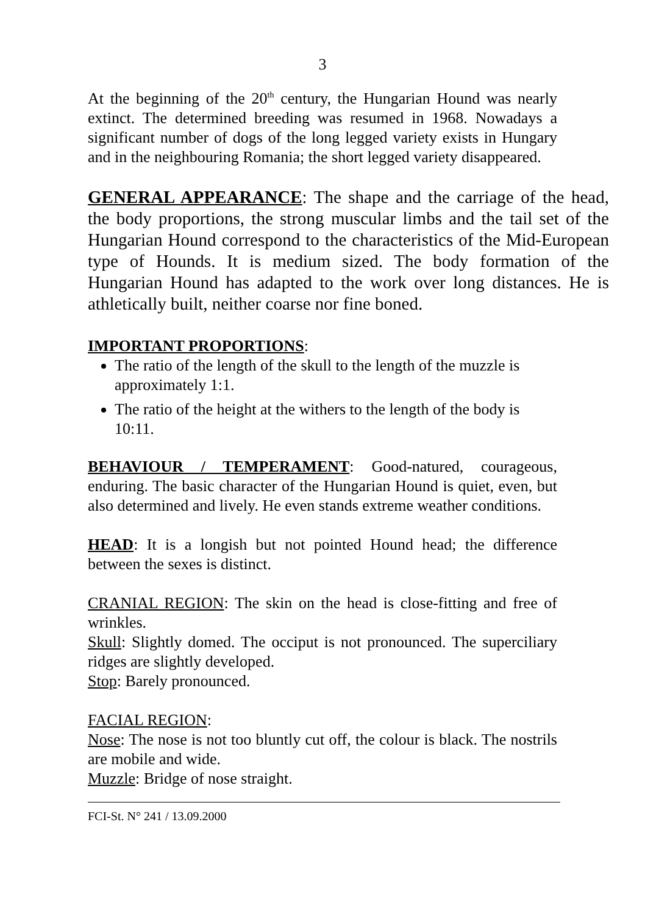3
At the beginning of the 20<sup>th</sup> century, the Hungarian Hound was nearly extinct. The determined breeding was resumed in 1968. Nowadays a significant number of dogs of the long legged variety exists in Hungary and in the neighbouring Romania; the short legged variety disappeared.
GENERAL APPEARANCE: The shape and the carriage of the head, the body proportions, the strong muscular limbs and the tail set of the Hungarian Hound correspond to the characteristics of the Mid-European type of Hounds. It is medium sized. The body formation of the Hungarian Hound has adapted to the work over long distances. He is athletically built, neither coarse nor fine boned.
IMPORTANT PROPORTIONS:
The ratio of the length of the skull to the length of the muzzle is approximately 1:1.
The ratio of the height at the withers to the length of the body is 10:11.
BEHAVIOUR / TEMPERAMENT: Good-natured, courageous, enduring. The basic character of the Hungarian Hound is quiet, even, but also determined and lively. He even stands extreme weather conditions.
HEAD: It is a longish but not pointed Hound head; the difference between the sexes is distinct.
CRANIAL REGION: The skin on the head is close-fitting and free of wrinkles.
Skull: Slightly domed. The occiput is not pronounced. The superciliary ridges are slightly developed.
Stop: Barely pronounced.
FACIAL REGION:
Nose: The nose is not too bluntly cut off, the colour is black. The nostrils are mobile and wide.
Muzzle: Bridge of nose straight.
FCI-St. N° 241 / 13.09.2000